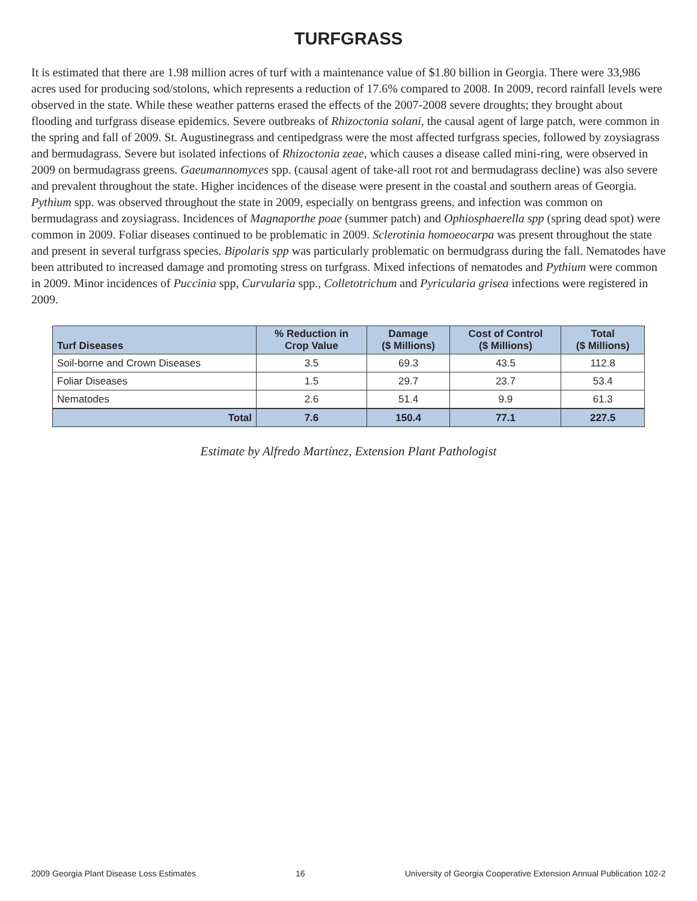TURFGRASS
It is estimated that there are 1.98 million acres of turf with a maintenance value of $1.80 billion in Georgia. There were 33,986 acres used for producing sod/stolons, which represents a reduction of 17.6% compared to 2008. In 2009, record rainfall levels were observed in the state. While these weather patterns erased the effects of the 2007-2008 severe droughts; they brought about flooding and turfgrass disease epidemics. Severe outbreaks of Rhizoctonia solani, the causal agent of large patch, were common in the spring and fall of 2009. St. Augustinegrass and centipedgrass were the most affected turfgrass species, followed by zoysiagrass and bermudagrass. Severe but isolated infections of Rhizoctonia zeae, which causes a disease called mini-ring, were observed in 2009 on bermudagrass greens. Gaeumannomyces spp. (causal agent of take-all root rot and bermudagrass decline) was also severe and prevalent throughout the state. Higher incidences of the disease were present in the coastal and southern areas of Georgia. Pythium spp. was observed throughout the state in 2009, especially on bentgrass greens, and infection was common on bermudagrass and zoysiagrass. Incidences of Magnaporthe poae (summer patch) and Ophiosphaerella spp (spring dead spot) were common in 2009. Foliar diseases continued to be problematic in 2009. Sclerotinia homoeocarpa was present throughout the state and present in several turfgrass species. Bipolaris spp was particularly problematic on bermudgrass during the fall. Nematodes have been attributed to increased damage and promoting stress on turfgrass. Mixed infections of nematodes and Pythium were common in 2009. Minor incidences of Puccinia spp, Curvularia spp., Colletotrichum and Pyricularia grisea infections were registered in 2009.
| Turf Diseases | % Reduction in Crop Value | Damage ($ Millions) | Cost of Control ($ Millions) | Total ($ Millions) |
| --- | --- | --- | --- | --- |
| Soil-borne and Crown Diseases | 3.5 | 69.3 | 43.5 | 112.8 |
| Foliar Diseases | 1.5 | 29.7 | 23.7 | 53.4 |
| Nematodes | 2.6 | 51.4 | 9.9 | 61.3 |
| Total | 7.6 | 150.4 | 77.1 | 227.5 |
Estimate by Alfredo Martínez, Extension Plant Pathologist
2009 Georgia Plant Disease Loss Estimates 16 University of Georgia Cooperative Extension Annual Publication 102-2